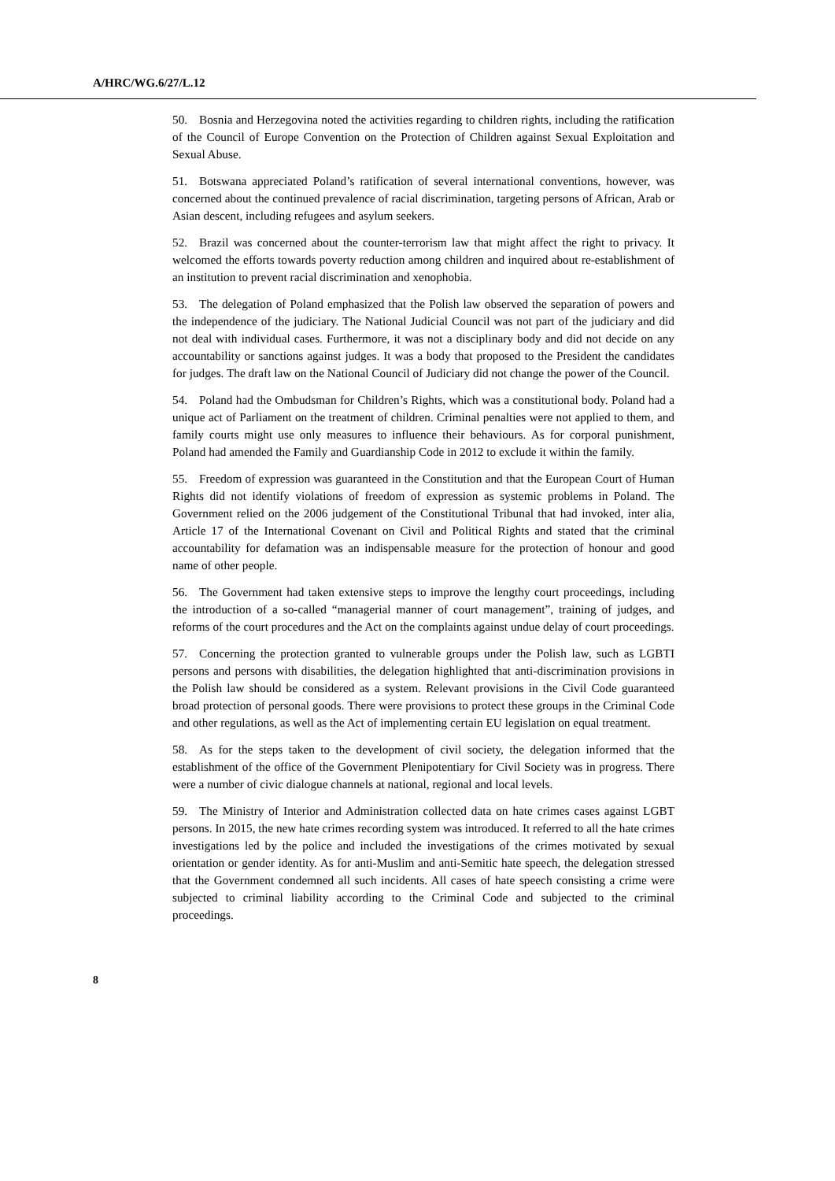A/HRC/WG.6/27/L.12
50. Bosnia and Herzegovina noted the activities regarding to children rights, including the ratification of the Council of Europe Convention on the Protection of Children against Sexual Exploitation and Sexual Abuse.
51. Botswana appreciated Poland’s ratification of several international conventions, however, was concerned about the continued prevalence of racial discrimination, targeting persons of African, Arab or Asian descent, including refugees and asylum seekers.
52. Brazil was concerned about the counter-terrorism law that might affect the right to privacy. It welcomed the efforts towards poverty reduction among children and inquired about re-establishment of an institution to prevent racial discrimination and xenophobia.
53. The delegation of Poland emphasized that the Polish law observed the separation of powers and the independence of the judiciary. The National Judicial Council was not part of the judiciary and did not deal with individual cases. Furthermore, it was not a disciplinary body and did not decide on any accountability or sanctions against judges. It was a body that proposed to the President the candidates for judges. The draft law on the National Council of Judiciary did not change the power of the Council.
54. Poland had the Ombudsman for Children’s Rights, which was a constitutional body. Poland had a unique act of Parliament on the treatment of children. Criminal penalties were not applied to them, and family courts might use only measures to influence their behaviours. As for corporal punishment, Poland had amended the Family and Guardianship Code in 2012 to exclude it within the family.
55. Freedom of expression was guaranteed in the Constitution and that the European Court of Human Rights did not identify violations of freedom of expression as systemic problems in Poland. The Government relied on the 2006 judgement of the Constitutional Tribunal that had invoked, inter alia, Article 17 of the International Covenant on Civil and Political Rights and stated that the criminal accountability for defamation was an indispensable measure for the protection of honour and good name of other people.
56. The Government had taken extensive steps to improve the lengthy court proceedings, including the introduction of a so-called “managerial manner of court management”, training of judges, and reforms of the court procedures and the Act on the complaints against undue delay of court proceedings.
57. Concerning the protection granted to vulnerable groups under the Polish law, such as LGBTI persons and persons with disabilities, the delegation highlighted that anti-discrimination provisions in the Polish law should be considered as a system. Relevant provisions in the Civil Code guaranteed broad protection of personal goods. There were provisions to protect these groups in the Criminal Code and other regulations, as well as the Act of implementing certain EU legislation on equal treatment.
58. As for the steps taken to the development of civil society, the delegation informed that the establishment of the office of the Government Plenipotentiary for Civil Society was in progress. There were a number of civic dialogue channels at national, regional and local levels.
59. The Ministry of Interior and Administration collected data on hate crimes cases against LGBT persons. In 2015, the new hate crimes recording system was introduced. It referred to all the hate crimes investigations led by the police and included the investigations of the crimes motivated by sexual orientation or gender identity. As for anti-Muslim and anti-Semitic hate speech, the delegation stressed that the Government condemned all such incidents. All cases of hate speech consisting a crime were subjected to criminal liability according to the Criminal Code and subjected to the criminal proceedings.
8